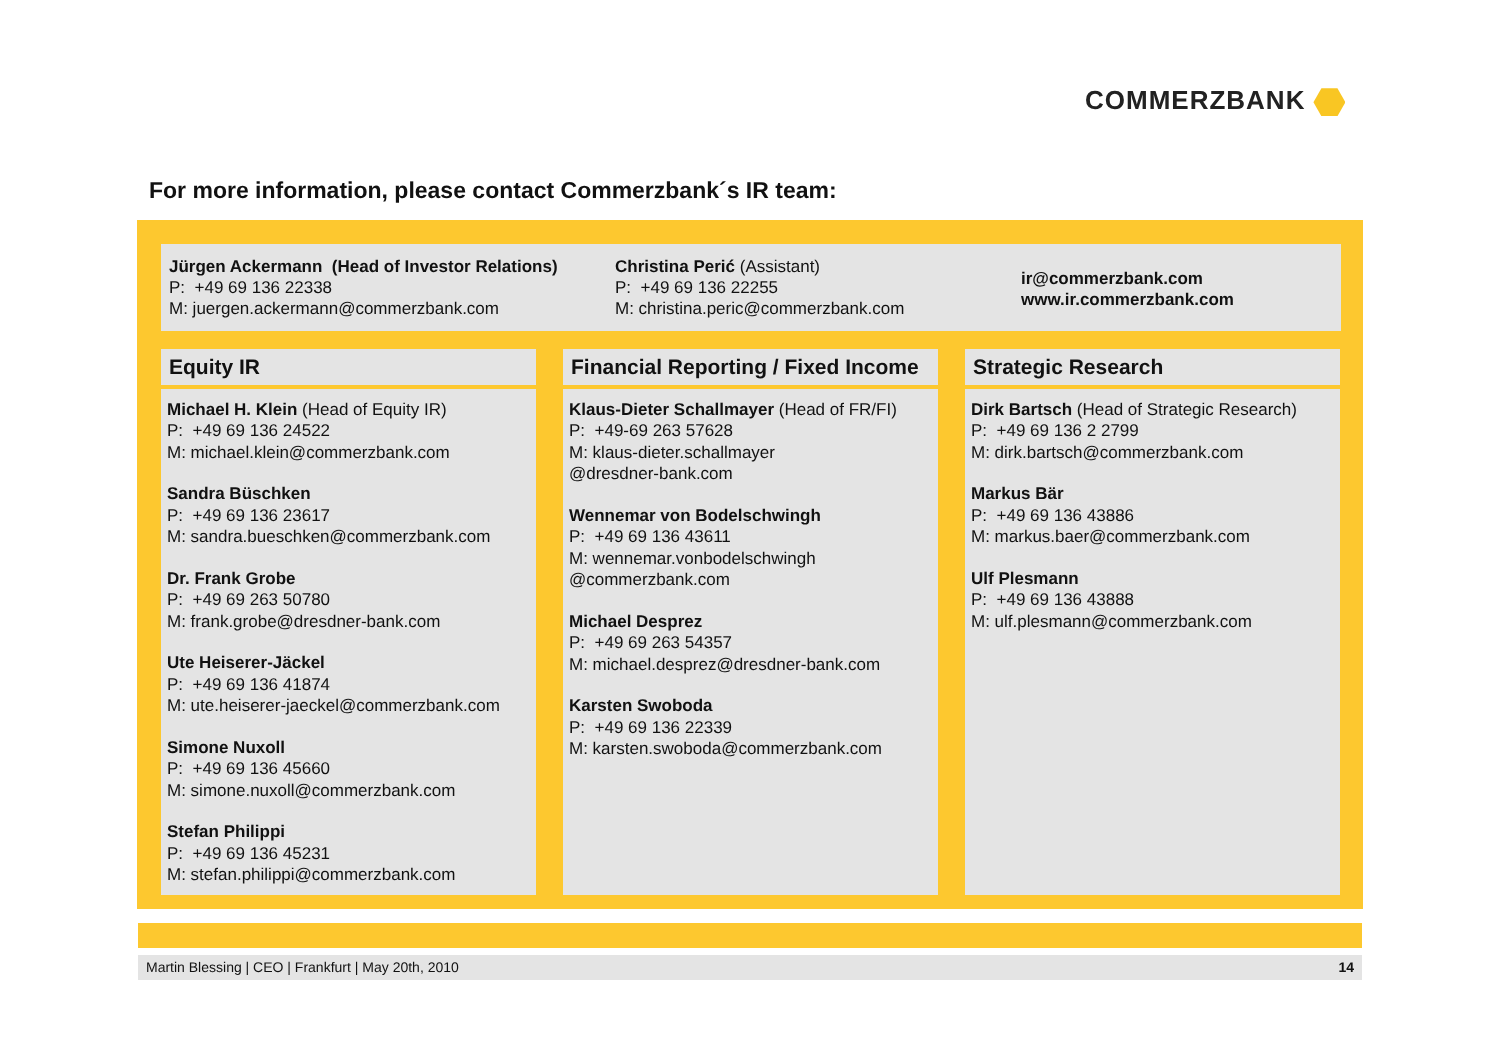COMMERZBANK
For more information, please contact Commerzbank´s IR team:
Jürgen Ackermann (Head of Investor Relations)
P: +49 69 136 22338
M: juergen.ackermann@commerzbank.com
Christina Perić (Assistant)
P: +49 69 136 22255
M: christina.peric@commerzbank.com
ir@commerzbank.com
www.ir.commerzbank.com
Equity IR
Michael H. Klein (Head of Equity IR)
P: +49 69 136 24522
M: michael.klein@commerzbank.com
Sandra Büschken
P: +49 69 136 23617
M: sandra.bueschken@commerzbank.com
Dr. Frank Grobe
P: +49 69 263 50780
M: frank.grobe@dresdner-bank.com
Ute Heiserer-Jäckel
P: +49 69 136 41874
M: ute.heiserer-jaeckel@commerzbank.com
Simone Nuxoll
P: +49 69 136 45660
M: simone.nuxoll@commerzbank.com
Stefan Philippi
P: +49 69 136 45231
M: stefan.philippi@commerzbank.com
Financial Reporting / Fixed Income
Klaus-Dieter Schallmayer (Head of FR/FI)
P: +49-69 263 57628
M: klaus-dieter.schallmayer
@dresdner-bank.com
Wennemar von Bodelschwingh
P: +49 69 136 43611
M: wennemar.vonbodelschwingh
@commerzbank.com
Michael Desprez
P: +49 69 263 54357
M: michael.desprez@dresdner-bank.com
Karsten Swoboda
P: +49 69 136 22339
M: karsten.swoboda@commerzbank.com
Strategic Research
Dirk Bartsch (Head of Strategic Research)
P: +49 69 136 2 2799
M: dirk.bartsch@commerzbank.com
Markus Bär
P: +49 69 136 43886
M: markus.baer@commerzbank.com
Ulf Plesmann
P: +49 69 136 43888
M: ulf.plesmann@commerzbank.com
Martin Blessing | CEO | Frankfurt | May 20th, 2010 14